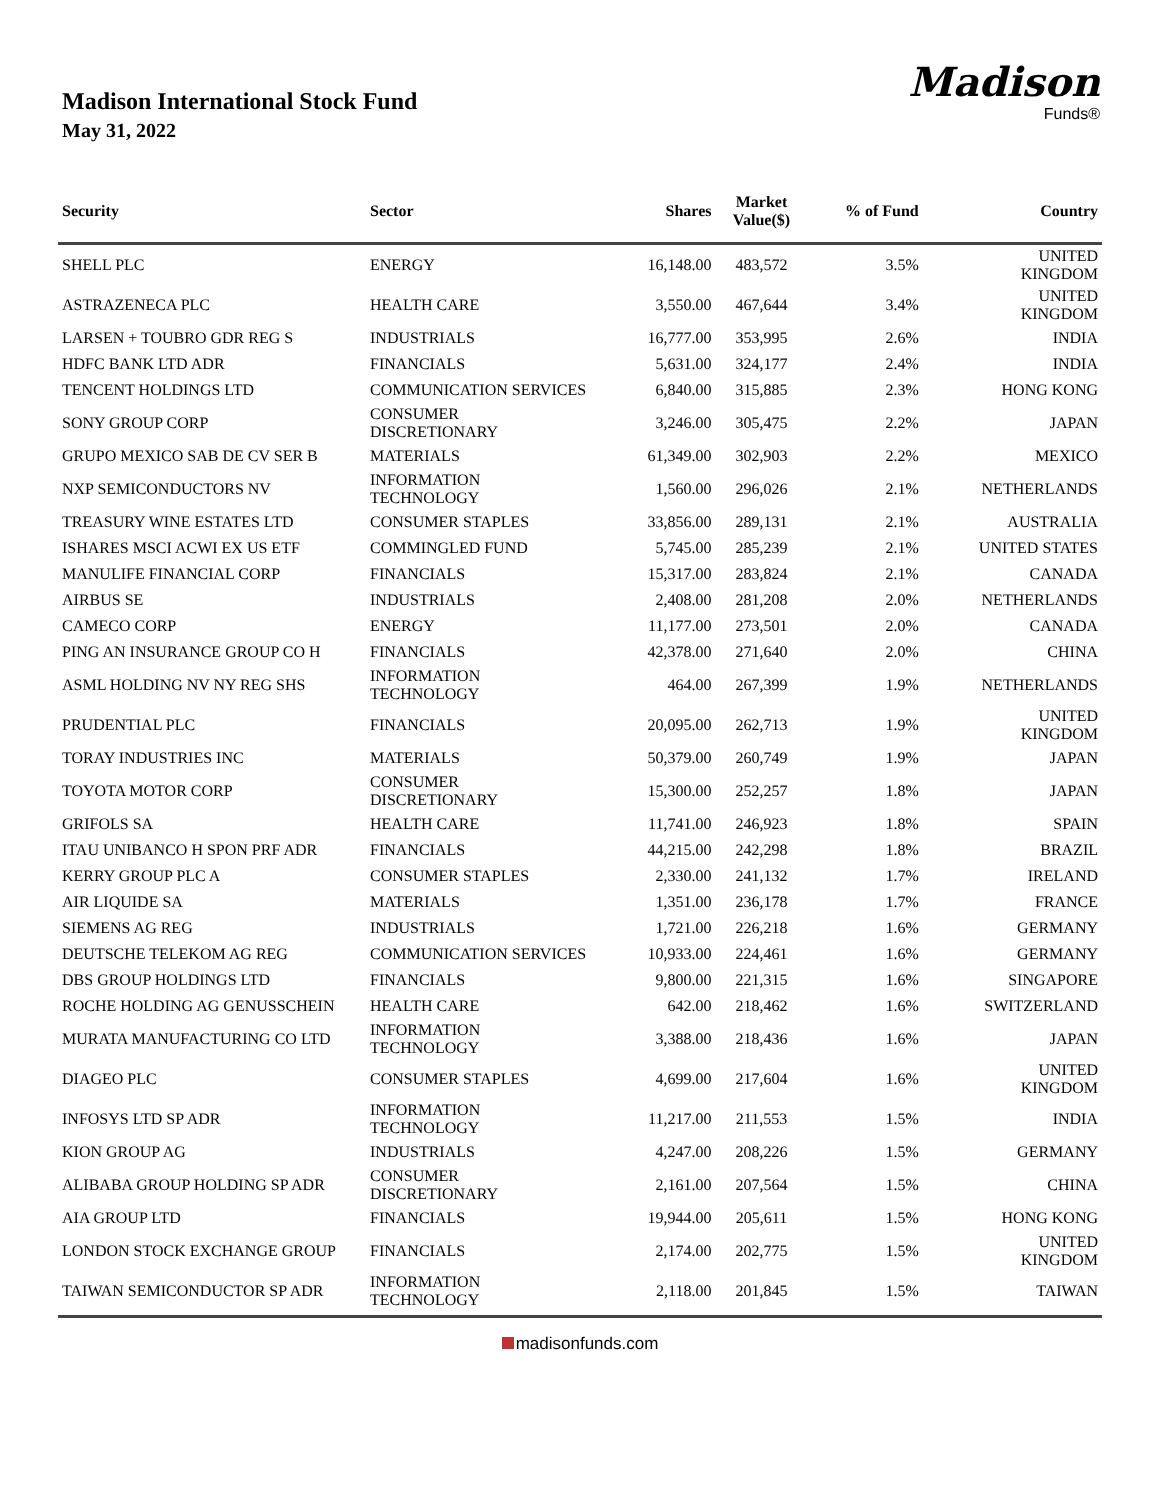Madison International Stock Fund
May 31, 2022
Madison
Funds®
| Security | Sector | Shares | Market Value($) | % of Fund | Country |
| --- | --- | --- | --- | --- | --- |
| SHELL PLC | ENERGY | 16,148.00 | 483,572 | 3.5% | UNITED KINGDOM |
| ASTRAZENECA PLC | HEALTH CARE | 3,550.00 | 467,644 | 3.4% | UNITED KINGDOM |
| LARSEN + TOUBRO GDR REG S | INDUSTRIALS | 16,777.00 | 353,995 | 2.6% | INDIA |
| HDFC BANK LTD ADR | FINANCIALS | 5,631.00 | 324,177 | 2.4% | INDIA |
| TENCENT HOLDINGS LTD | COMMUNICATION SERVICES | 6,840.00 | 315,885 | 2.3% | HONG KONG |
| SONY GROUP CORP | CONSUMER DISCRETIONARY | 3,246.00 | 305,475 | 2.2% | JAPAN |
| GRUPO MEXICO SAB DE CV SER B | MATERIALS | 61,349.00 | 302,903 | 2.2% | MEXICO |
| NXP SEMICONDUCTORS NV | INFORMATION TECHNOLOGY | 1,560.00 | 296,026 | 2.1% | NETHERLANDS |
| TREASURY WINE ESTATES LTD | CONSUMER STAPLES | 33,856.00 | 289,131 | 2.1% | AUSTRALIA |
| ISHARES MSCI ACWI EX US ETF | COMMINGLED FUND | 5,745.00 | 285,239 | 2.1% | UNITED STATES |
| MANULIFE FINANCIAL CORP | FINANCIALS | 15,317.00 | 283,824 | 2.1% | CANADA |
| AIRBUS SE | INDUSTRIALS | 2,408.00 | 281,208 | 2.0% | NETHERLANDS |
| CAMECO CORP | ENERGY | 11,177.00 | 273,501 | 2.0% | CANADA |
| PING AN INSURANCE GROUP CO H | FINANCIALS | 42,378.00 | 271,640 | 2.0% | CHINA |
| ASML HOLDING NV NY REG SHS | INFORMATION TECHNOLOGY | 464.00 | 267,399 | 1.9% | NETHERLANDS |
| PRUDENTIAL PLC | FINANCIALS | 20,095.00 | 262,713 | 1.9% | UNITED KINGDOM |
| TORAY INDUSTRIES INC | MATERIALS | 50,379.00 | 260,749 | 1.9% | JAPAN |
| TOYOTA MOTOR CORP | CONSUMER DISCRETIONARY | 15,300.00 | 252,257 | 1.8% | JAPAN |
| GRIFOLS SA | HEALTH CARE | 11,741.00 | 246,923 | 1.8% | SPAIN |
| ITAU UNIBANCO H SPON PRF ADR | FINANCIALS | 44,215.00 | 242,298 | 1.8% | BRAZIL |
| KERRY GROUP PLC A | CONSUMER STAPLES | 2,330.00 | 241,132 | 1.7% | IRELAND |
| AIR LIQUIDE SA | MATERIALS | 1,351.00 | 236,178 | 1.7% | FRANCE |
| SIEMENS AG REG | INDUSTRIALS | 1,721.00 | 226,218 | 1.6% | GERMANY |
| DEUTSCHE TELEKOM AG REG | COMMUNICATION SERVICES | 10,933.00 | 224,461 | 1.6% | GERMANY |
| DBS GROUP HOLDINGS LTD | FINANCIALS | 9,800.00 | 221,315 | 1.6% | SINGAPORE |
| ROCHE HOLDING AG GENUSSCHEIN | HEALTH CARE | 642.00 | 218,462 | 1.6% | SWITZERLAND |
| MURATA MANUFACTURING CO LTD | INFORMATION TECHNOLOGY | 3,388.00 | 218,436 | 1.6% | JAPAN |
| DIAGEO PLC | CONSUMER STAPLES | 4,699.00 | 217,604 | 1.6% | UNITED KINGDOM |
| INFOSYS LTD SP ADR | INFORMATION TECHNOLOGY | 11,217.00 | 211,553 | 1.5% | INDIA |
| KION GROUP AG | INDUSTRIALS | 4,247.00 | 208,226 | 1.5% | GERMANY |
| ALIBABA GROUP HOLDING SP ADR | CONSUMER DISCRETIONARY | 2,161.00 | 207,564 | 1.5% | CHINA |
| AIA GROUP LTD | FINANCIALS | 19,944.00 | 205,611 | 1.5% | HONG KONG |
| LONDON STOCK EXCHANGE GROUP | FINANCIALS | 2,174.00 | 202,775 | 1.5% | UNITED KINGDOM |
| TAIWAN SEMICONDUCTOR SP ADR | INFORMATION TECHNOLOGY | 2,118.00 | 201,845 | 1.5% | TAIWAN |
madisonfunds.com